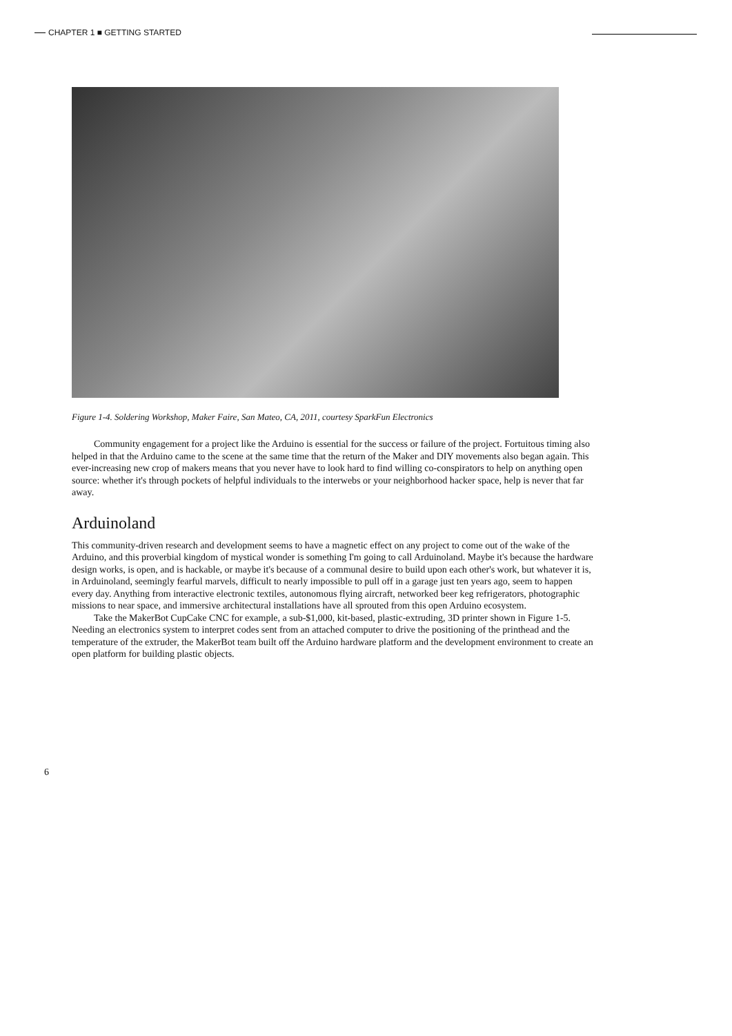CHAPTER 1 ■ GETTING STARTED
Figure 1-4. Soldering Workshop, Maker Faire, San Mateo, CA, 2011, courtesy SparkFun Electronics
Community engagement for a project like the Arduino is essential for the success or failure of the project. Fortuitous timing also helped in that the Arduino came to the scene at the same time that the return of the Maker and DIY movements also began again. This ever-increasing new crop of makers means that you never have to look hard to find willing co-conspirators to help on anything open source: whether it's through pockets of helpful individuals to the interwebs or your neighborhood hacker space, help is never that far away.
Arduinoland
This community-driven research and development seems to have a magnetic effect on any project to come out of the wake of the Arduino, and this proverbial kingdom of mystical wonder is something I'm going to call Arduinoland. Maybe it's because the hardware design works, is open, and is hackable, or maybe it's because of a communal desire to build upon each other's work, but whatever it is, in Arduinoland, seemingly fearful marvels, difficult to nearly impossible to pull off in a garage just ten years ago, seem to happen every day. Anything from interactive electronic textiles, autonomous flying aircraft, networked beer keg refrigerators, photographic missions to near space, and immersive architectural installations have all sprouted from this open Arduino ecosystem.
Take the MakerBot CupCake CNC for example, a sub-$1,000, kit-based, plastic-extruding, 3D printer shown in Figure 1-5. Needing an electronics system to interpret codes sent from an attached computer to drive the positioning of the printhead and the temperature of the extruder, the MakerBot team built off the Arduino hardware platform and the development environment to create an open platform for building plastic objects.
6